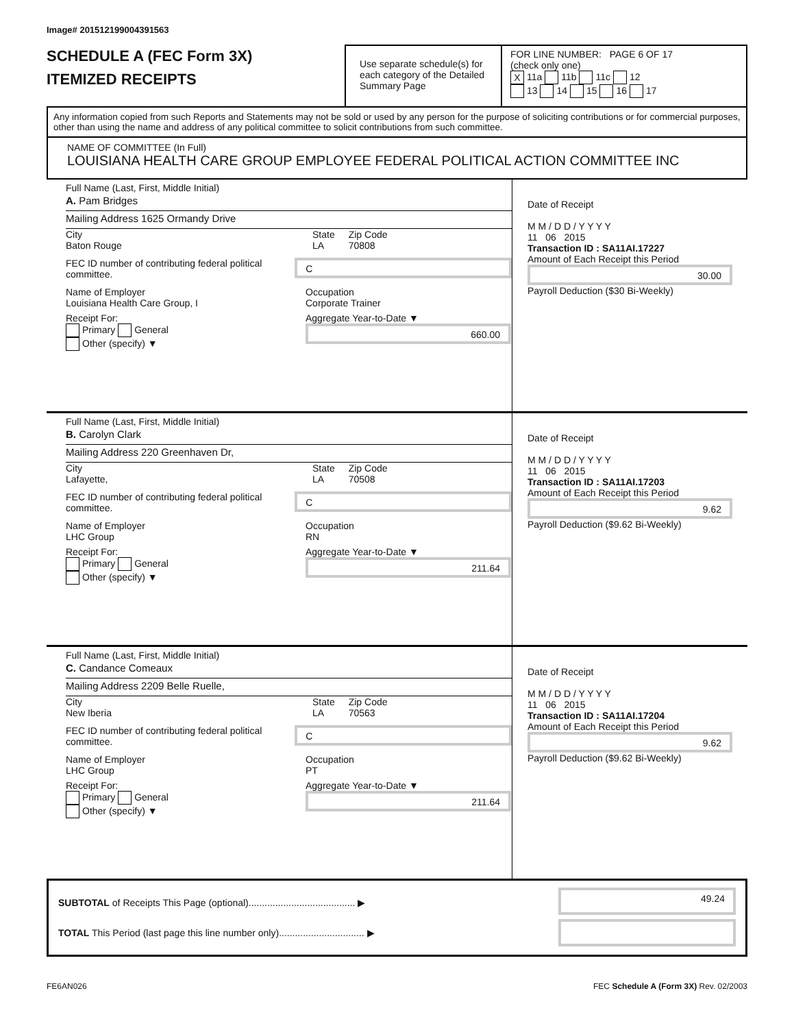Image# 201512199004391563
SCHEDULE A (FEC Form 3X)
ITEMIZED RECEIPTS
Use separate schedule(s) for each category of the Detailed Summary Page
FOR LINE NUMBER: PAGE 6 OF 17
(check only one)
X 11a 11b 11c 12
13 14 15 16 17
Any information copied from such Reports and Statements may not be sold or used by any person for the purpose of soliciting contributions or for commercial purposes, other than using the name and address of any political committee to solicit contributions from such committee.
NAME OF COMMITTEE (In Full)
LOUISIANA HEALTH CARE GROUP EMPLOYEE FEDERAL POLITICAL ACTION COMMITTEE INC
Full Name (Last, First, Middle Initial)
A. Pam Bridges
Mailing Address 1625 Ormandy Drive
City
Baton Rouge
State
LA
Zip Code
70808
FEC ID number of contributing federal political committee.
C
Name of Employer
Louisiana Health Care Group, I
Occupation
Corporate Trainer
Receipt For:
Primary General
Other (specify) ▼
Aggregate Year-to-Date ▼
660.00
Date of Receipt
M M / D D / Y Y Y Y
11 06 2015
Transaction ID : SA11AI.17227
Amount of Each Receipt this Period
30.00
Payroll Deduction ($30 Bi-Weekly)
Full Name (Last, First, Middle Initial)
B. Carolyn Clark
Mailing Address 220 Greenhaven Dr,
City
Lafayette,
State
LA
Zip Code
70508
FEC ID number of contributing federal political committee.
C
Name of Employer
LHC Group
Occupation
RN
Receipt For:
Primary General
Other (specify) ▼
Aggregate Year-to-Date ▼
211.64
Date of Receipt
M M / D D / Y Y Y Y
11 06 2015
Transaction ID : SA11AI.17203
Amount of Each Receipt this Period
9.62
Payroll Deduction ($9.62 Bi-Weekly)
Full Name (Last, First, Middle Initial)
C. Candance Comeaux
Mailing Address 2209 Belle Ruelle,
City
New Iberia
State
LA
Zip Code
70563
FEC ID number of contributing federal political committee.
C
Name of Employer
LHC Group
Occupation
PT
Receipt For:
Primary General
Other (specify) ▼
Aggregate Year-to-Date ▼
211.64
Date of Receipt
M M / D D / Y Y Y Y
11 06 2015
Transaction ID : SA11AI.17204
Amount of Each Receipt this Period
9.62
Payroll Deduction ($9.62 Bi-Weekly)
SUBTOTAL of Receipts This Page (optional)........................................ ▶
TOTAL This Period (last page this line number only)................................ ▶
49.24
FE6AN026 FEC Schedule A (Form 3X) Rev. 02/2003